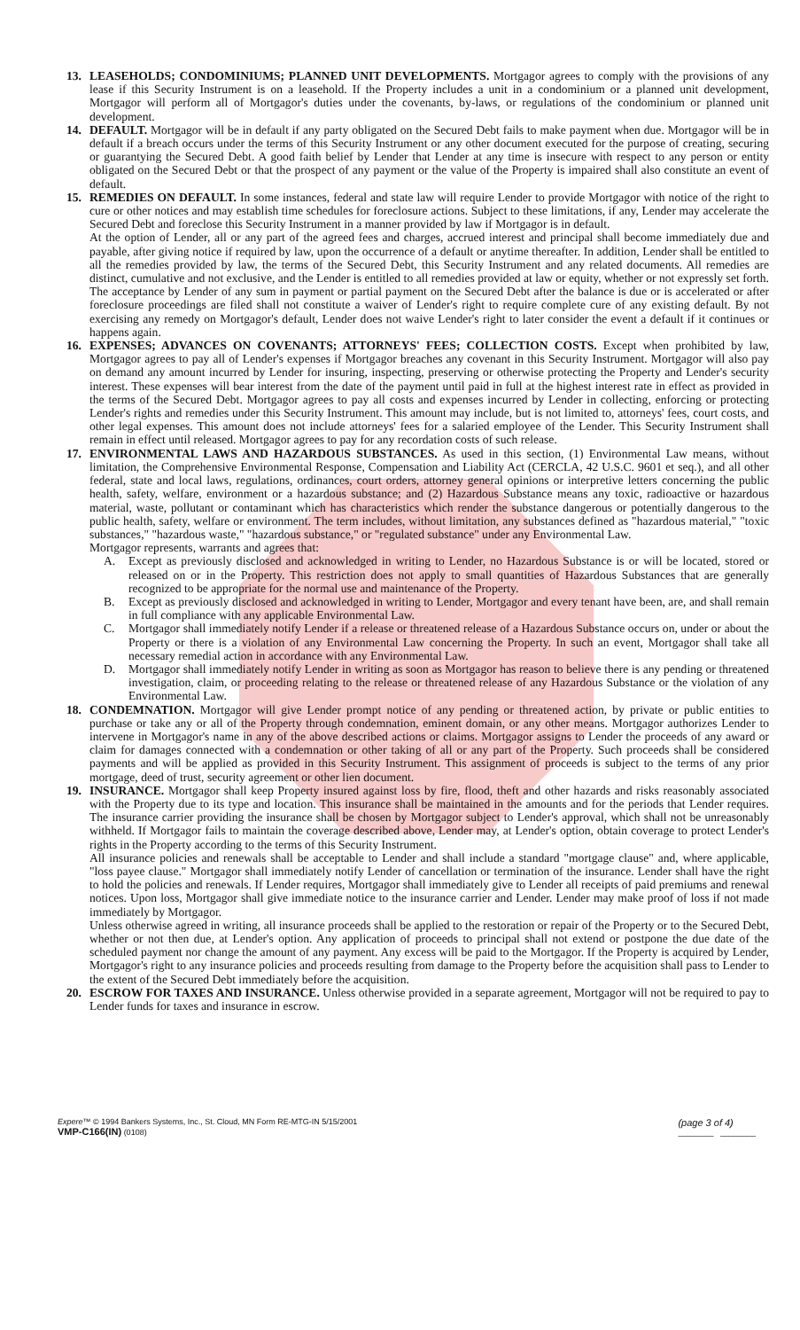13. LEASEHOLDS; CONDOMINIUMS; PLANNED UNIT DEVELOPMENTS. Mortgagor agrees to comply with the provisions of any lease if this Security Instrument is on a leasehold. If the Property includes a unit in a condominium or a planned unit development, Mortgagor will perform all of Mortgagor's duties under the covenants, by-laws, or regulations of the condominium or planned unit development.
14. DEFAULT. Mortgagor will be in default if any party obligated on the Secured Debt fails to make payment when due. Mortgagor will be in default if a breach occurs under the terms of this Security Instrument or any other document executed for the purpose of creating, securing or guarantying the Secured Debt. A good faith belief by Lender that Lender at any time is insecure with respect to any person or entity obligated on the Secured Debt or that the prospect of any payment or the value of the Property is impaired shall also constitute an event of default.
15. REMEDIES ON DEFAULT. In some instances, federal and state law will require Lender to provide Mortgagor with notice of the right to cure or other notices and may establish time schedules for foreclosure actions. Subject to these limitations, if any, Lender may accelerate the Secured Debt and foreclose this Security Instrument in a manner provided by law if Mortgagor is in default.
At the option of Lender, all or any part of the agreed fees and charges, accrued interest and principal shall become immediately due and payable, after giving notice if required by law, upon the occurrence of a default or anytime thereafter. In addition, Lender shall be entitled to all the remedies provided by law, the terms of the Secured Debt, this Security Instrument and any related documents. All remedies are distinct, cumulative and not exclusive, and the Lender is entitled to all remedies provided at law or equity, whether or not expressly set forth. The acceptance by Lender of any sum in payment or partial payment on the Secured Debt after the balance is due or is accelerated or after foreclosure proceedings are filed shall not constitute a waiver of Lender's right to require complete cure of any existing default. By not exercising any remedy on Mortgagor's default, Lender does not waive Lender's right to later consider the event a default if it continues or happens again.
16. EXPENSES; ADVANCES ON COVENANTS; ATTORNEYS' FEES; COLLECTION COSTS. Except when prohibited by law, Mortgagor agrees to pay all of Lender's expenses if Mortgagor breaches any covenant in this Security Instrument. Mortgagor will also pay on demand any amount incurred by Lender for insuring, inspecting, preserving or otherwise protecting the Property and Lender's security interest. These expenses will bear interest from the date of the payment until paid in full at the highest interest rate in effect as provided in the terms of the Secured Debt. Mortgagor agrees to pay all costs and expenses incurred by Lender in collecting, enforcing or protecting Lender's rights and remedies under this Security Instrument. This amount may include, but is not limited to, attorneys' fees, court costs, and other legal expenses. This amount does not include attorneys' fees for a salaried employee of the Lender. This Security Instrument shall remain in effect until released. Mortgagor agrees to pay for any recordation costs of such release.
17. ENVIRONMENTAL LAWS AND HAZARDOUS SUBSTANCES. As used in this section, (1) Environmental Law means, without limitation, the Comprehensive Environmental Response, Compensation and Liability Act (CERCLA, 42 U.S.C. 9601 et seq.), and all other federal, state and local laws, regulations, ordinances, court orders, attorney general opinions or interpretive letters concerning the public health, safety, welfare, environment or a hazardous substance; and (2) Hazardous Substance means any toxic, radioactive or hazardous material, waste, pollutant or contaminant which has characteristics which render the substance dangerous or potentially dangerous to the public health, safety, welfare or environment. The term includes, without limitation, any substances defined as "hazardous material," "toxic substances," "hazardous waste," "hazardous substance," or "regulated substance" under any Environmental Law.
Mortgagor represents, warrants and agrees that:
A. Except as previously disclosed and acknowledged in writing to Lender, no Hazardous Substance is or will be located, stored or released on or in the Property. This restriction does not apply to small quantities of Hazardous Substances that are generally recognized to be appropriate for the normal use and maintenance of the Property.
B. Except as previously disclosed and acknowledged in writing to Lender, Mortgagor and every tenant have been, are, and shall remain in full compliance with any applicable Environmental Law.
C. Mortgagor shall immediately notify Lender if a release or threatened release of a Hazardous Substance occurs on, under or about the Property or there is a violation of any Environmental Law concerning the Property. In such an event, Mortgagor shall take all necessary remedial action in accordance with any Environmental Law.
D. Mortgagor shall immediately notify Lender in writing as soon as Mortgagor has reason to believe there is any pending or threatened investigation, claim, or proceeding relating to the release or threatened release of any Hazardous Substance or the violation of any Environmental Law.
18. CONDEMNATION. Mortgagor will give Lender prompt notice of any pending or threatened action, by private or public entities to purchase or take any or all of the Property through condemnation, eminent domain, or any other means. Mortgagor authorizes Lender to intervene in Mortgagor's name in any of the above described actions or claims. Mortgagor assigns to Lender the proceeds of any award or claim for damages connected with a condemnation or other taking of all or any part of the Property. Such proceeds shall be considered payments and will be applied as provided in this Security Instrument. This assignment of proceeds is subject to the terms of any prior mortgage, deed of trust, security agreement or other lien document.
19. INSURANCE. Mortgagor shall keep Property insured against loss by fire, flood, theft and other hazards and risks reasonably associated with the Property due to its type and location. This insurance shall be maintained in the amounts and for the periods that Lender requires. The insurance carrier providing the insurance shall be chosen by Mortgagor subject to Lender's approval, which shall not be unreasonably withheld. If Mortgagor fails to maintain the coverage described above, Lender may, at Lender's option, obtain coverage to protect Lender's rights in the Property according to the terms of this Security Instrument.
All insurance policies and renewals shall be acceptable to Lender and shall include a standard "mortgage clause" and, where applicable, "loss payee clause." Mortgagor shall immediately notify Lender of cancellation or termination of the insurance. Lender shall have the right to hold the policies and renewals. If Lender requires, Mortgagor shall immediately give to Lender all receipts of paid premiums and renewal notices. Upon loss, Mortgagor shall give immediate notice to the insurance carrier and Lender. Lender may make proof of loss if not made immediately by Mortgagor.
Unless otherwise agreed in writing, all insurance proceeds shall be applied to the restoration or repair of the Property or to the Secured Debt, whether or not then due, at Lender's option. Any application of proceeds to principal shall not extend or postpone the due date of the scheduled payment nor change the amount of any payment. Any excess will be paid to the Mortgagor. If the Property is acquired by Lender, Mortgagor's right to any insurance policies and proceeds resulting from damage to the Property before the acquisition shall pass to Lender to the extent of the Secured Debt immediately before the acquisition.
20. ESCROW FOR TAXES AND INSURANCE. Unless otherwise provided in a separate agreement, Mortgagor will not be required to pay to Lender funds for taxes and insurance in escrow.
Expere™ © 1994 Bankers Systems, Inc., St. Cloud, MN Form RE-MTG-IN 5/15/2001
VMP-C166(IN) (0108)
(page 3 of 4)
________ ________